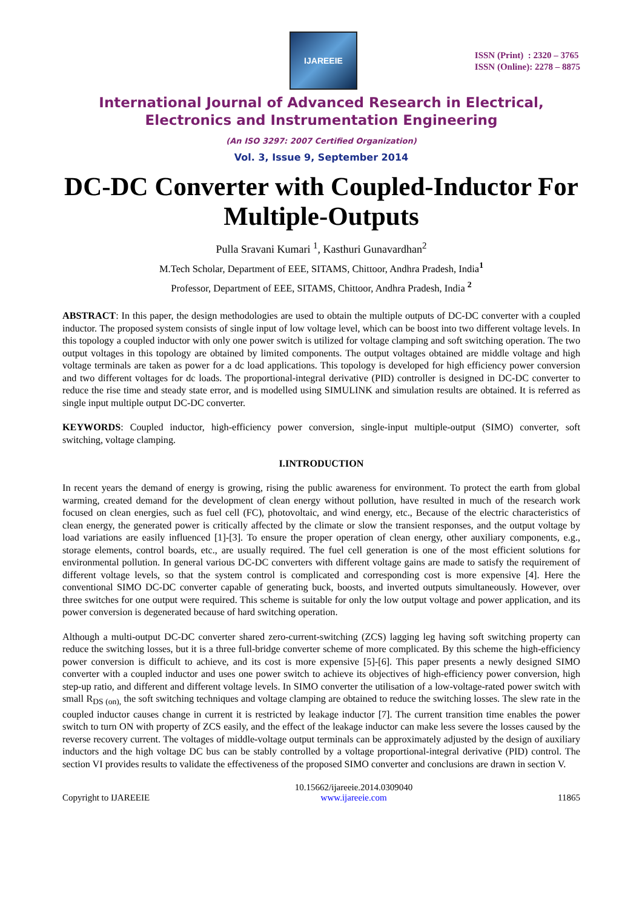IJAREEIE
ISSN (Print) : 2320 – 3765
ISSN (Online): 2278 – 8875
International Journal of Advanced Research in Electrical,
Electronics and Instrumentation Engineering
(An ISO 3297: 2007 Certified Organization)
Vol. 3, Issue 9, September 2014
DC-DC Converter with Coupled-Inductor For Multiple-Outputs
Pulla Sravani Kumari <sup>1</sup>, Kasthuri Gunavardhan<sup>2</sup>
M.Tech Scholar, Department of EEE, SITAMS, Chittoor, Andhra Pradesh, India<sup>1</sup>
Professor, Department of EEE, SITAMS, Chittoor, Andhra Pradesh, India <sup>2</sup>
ABSTRACT: In this paper, the design methodologies are used to obtain the multiple outputs of DC-DC converter with a coupled inductor. The proposed system consists of single input of low voltage level, which can be boost into two different voltage levels. In this topology a coupled inductor with only one power switch is utilized for voltage clamping and soft switching operation. The two output voltages in this topology are obtained by limited components. The output voltages obtained are middle voltage and high voltage terminals are taken as power for a dc load applications. This topology is developed for high efficiency power conversion and two different voltages for dc loads. The proportional-integral derivative (PID) controller is designed in DC-DC converter to reduce the rise time and steady state error, and is modelled using SIMULINK and simulation results are obtained. It is referred as single input multiple output DC-DC converter.
KEYWORDS: Coupled inductor, high-efficiency power conversion, single-input multiple-output (SIMO) converter, soft switching, voltage clamping.
I.INTRODUCTION
In recent years the demand of energy is growing, rising the public awareness for environment. To protect the earth from global warming, created demand for the development of clean energy without pollution, have resulted in much of the research work focused on clean energies, such as fuel cell (FC), photovoltaic, and wind energy, etc., Because of the electric characteristics of clean energy, the generated power is critically affected by the climate or slow the transient responses, and the output voltage by load variations are easily influenced [1]-[3]. To ensure the proper operation of clean energy, other auxiliary components, e.g., storage elements, control boards, etc., are usually required. The fuel cell generation is one of the most efficient solutions for environmental pollution. In general various DC-DC converters with different voltage gains are made to satisfy the requirement of different voltage levels, so that the system control is complicated and corresponding cost is more expensive [4]. Here the conventional SIMO DC-DC converter capable of generating buck, boosts, and inverted outputs simultaneously. However, over three switches for one output were required. This scheme is suitable for only the low output voltage and power application, and its power conversion is degenerated because of hard switching operation.
Although a multi-output DC-DC converter shared zero-current-switching (ZCS) lagging leg having soft switching property can reduce the switching losses, but it is a three full-bridge converter scheme of more complicated. By this scheme the high-efficiency power conversion is difficult to achieve, and its cost is more expensive [5]-[6]. This paper presents a newly designed SIMO converter with a coupled inductor and uses one power switch to achieve its objectives of high-efficiency power conversion, high step-up ratio, and different and different voltage levels. In SIMO converter the utilisation of a low-voltage-rated power switch with small R<sub>DS (on),</sub> the soft switching techniques and voltage clamping are obtained to reduce the switching losses. The slew rate in the coupled inductor causes change in current it is restricted by leakage inductor [7]. The current transition time enables the power switch to turn ON with property of ZCS easily, and the effect of the leakage inductor can make less severe the losses caused by the reverse recovery current. The voltages of middle-voltage output terminals can be approximately adjusted by the design of auxiliary inductors and the high voltage DC bus can be stably controlled by a voltage proportional-integral derivative (PID) control. The section VI provides results to validate the effectiveness of the proposed SIMO converter and conclusions are drawn in section V.
Copyright to IJAREEIE 10.15662/ijareeie.2014.0309040
www.ijareeie.com 11865